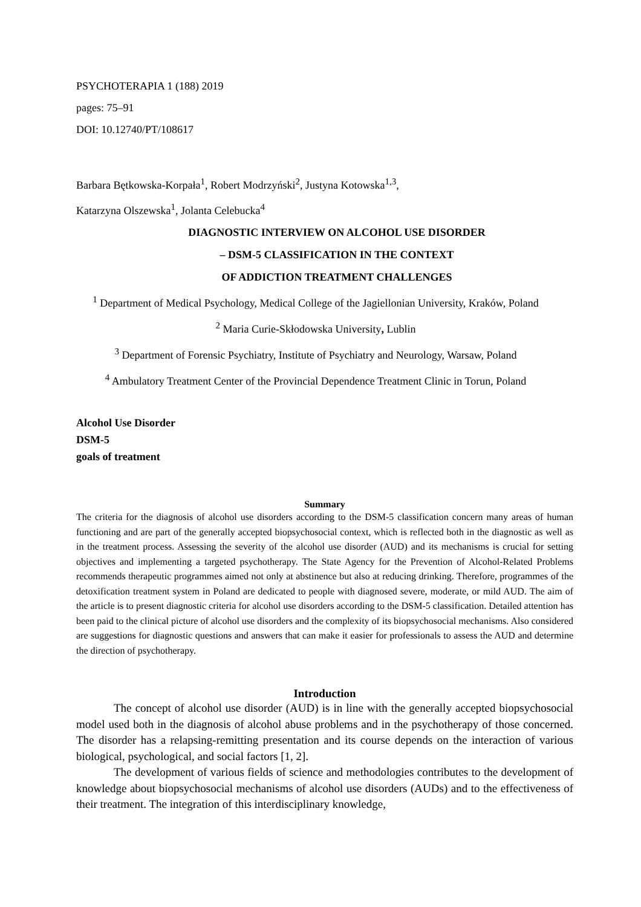PSYCHOTERAPIA 1 (188) 2019
pages: 75–91
DOI: 10.12740/PT/108617
Barbara Bętkowska-Korpała<sup>1</sup>, Robert Modrzyński<sup>2</sup>, Justyna Kotowska<sup>1,3</sup>,
Katarzyna Olszewska<sup>1</sup>, Jolanta Celebucka<sup>4</sup>
DIAGNOSTIC INTERVIEW ON ALCOHOL USE DISORDER
– DSM-5 CLASSIFICATION IN THE CONTEXT
OF ADDICTION TREATMENT CHALLENGES
<sup>1</sup> Department of Medical Psychology, Medical College of the Jagiellonian University, Kraków, Poland
<sup>2</sup> Maria Curie-Skłodowska University, Lublin
<sup>3</sup> Department of Forensic Psychiatry, Institute of Psychiatry and Neurology, Warsaw, Poland
<sup>4</sup> Ambulatory Treatment Center of the Provincial Dependence Treatment Clinic in Torun, Poland
Alcohol Use Disorder
DSM-5
goals of treatment
Summary
The criteria for the diagnosis of alcohol use disorders according to the DSM-5 classification concern many areas of human functioning and are part of the generally accepted biopsychosocial context, which is reflected both in the diagnostic as well as in the treatment process. Assessing the severity of the alcohol use disorder (AUD) and its mechanisms is crucial for setting objectives and implementing a targeted psychotherapy. The State Agency for the Prevention of Alcohol-Related Problems recommends therapeutic programmes aimed not only at abstinence but also at reducing drinking. Therefore, programmes of the detoxification treatment system in Poland are dedicated to people with diagnosed severe, moderate, or mild AUD. The aim of the article is to present diagnostic criteria for alcohol use disorders according to the DSM-5 classification. Detailed attention has been paid to the clinical picture of alcohol use disorders and the complexity of its biopsychosocial mechanisms. Also considered are suggestions for diagnostic questions and answers that can make it easier for professionals to assess the AUD and determine the direction of psychotherapy.
Introduction
The concept of alcohol use disorder (AUD) is in line with the generally accepted biopsychosocial model used both in the diagnosis of alcohol abuse problems and in the psychotherapy of those concerned. The disorder has a relapsing-remitting presentation and its course depends on the interaction of various biological, psychological, and social factors [1, 2].
The development of various fields of science and methodologies contributes to the development of knowledge about biopsychosocial mechanisms of alcohol use disorders (AUDs) and to the effectiveness of their treatment. The integration of this interdisciplinary knowledge,